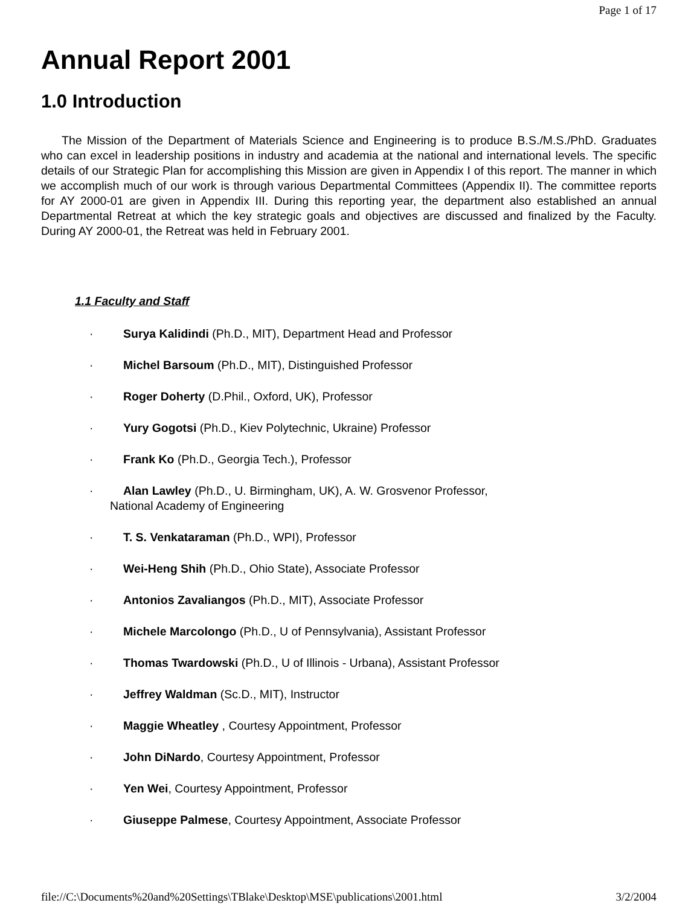Page 1 of 17
Annual Report 2001
1.0 Introduction
The Mission of the Department of Materials Science and Engineering is to produce B.S./M.S./PhD. Graduates who can excel in leadership positions in industry and academia at the national and international levels. The specific details of our Strategic Plan for accomplishing this Mission are given in Appendix I of this report. The manner in which we accomplish much of our work is through various Departmental Committees (Appendix II). The committee reports for AY 2000-01 are given in Appendix III. During this reporting year, the department also established an annual Departmental Retreat at which the key strategic goals and objectives are discussed and finalized by the Faculty. During AY 2000-01, the Retreat was held in February 2001.
1.1 Faculty and Staff
· Surya Kalidindi (Ph.D., MIT), Department Head and Professor
· Michel Barsoum (Ph.D., MIT), Distinguished Professor
· Roger Doherty (D.Phil., Oxford, UK), Professor
· Yury Gogotsi (Ph.D., Kiev Polytechnic, Ukraine) Professor
· Frank Ko (Ph.D., Georgia Tech.), Professor
· Alan Lawley (Ph.D., U. Birmingham, UK), A. W. Grosvenor Professor,
National Academy of Engineering
· T. S. Venkataraman (Ph.D., WPI), Professor
· Wei-Heng Shih (Ph.D., Ohio State), Associate Professor
· Antonios Zavaliangos (Ph.D., MIT), Associate Professor
· Michele Marcolongo (Ph.D., U of Pennsylvania), Assistant Professor
· Thomas Twardowski (Ph.D., U of Illinois - Urbana), Assistant Professor
· Jeffrey Waldman (Sc.D., MIT), Instructor
· Maggie Wheatley , Courtesy Appointment, Professor
· John DiNardo, Courtesy Appointment, Professor
· Yen Wei, Courtesy Appointment, Professor
· Giuseppe Palmese, Courtesy Appointment, Associate Professor
file://C:\Documents%20and%20Settings\TBlake\Desktop\MSE\publications\2001.html 3/2/2004